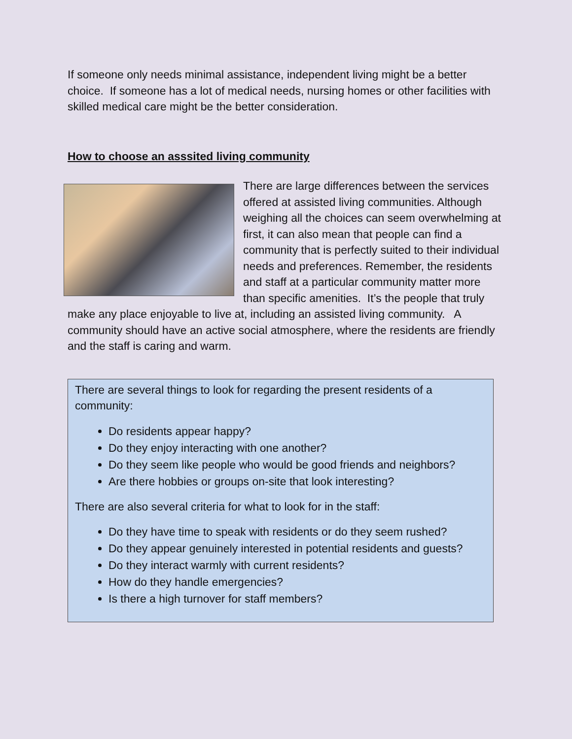If someone only needs minimal assistance, independent living might be a better choice. If someone has a lot of medical needs, nursing homes or other facilities with skilled medical care might be the better consideration.
How to choose an asssited living community
There are large differences between the services offered at assisted living communities. Although weighing all the choices can seem overwhelming at first, it can also mean that people can find a community that is perfectly suited to their individual needs and preferences. Remember, the residents and staff at a particular community matter more than specific amenities. It’s the people that truly make any place enjoyable to live at, including an assisted living community. A community should have an active social atmosphere, where the residents are friendly and the staff is caring and warm.
There are several things to look for regarding the present residents of a community:
Do residents appear happy?
Do they enjoy interacting with one another?
Do they seem like people who would be good friends and neighbors?
Are there hobbies or groups on-site that look interesting?
There are also several criteria for what to look for in the staff:
Do they have time to speak with residents or do they seem rushed?
Do they appear genuinely interested in potential residents and guests?
Do they interact warmly with current residents?
How do they handle emergencies?
Is there a high turnover for staff members?